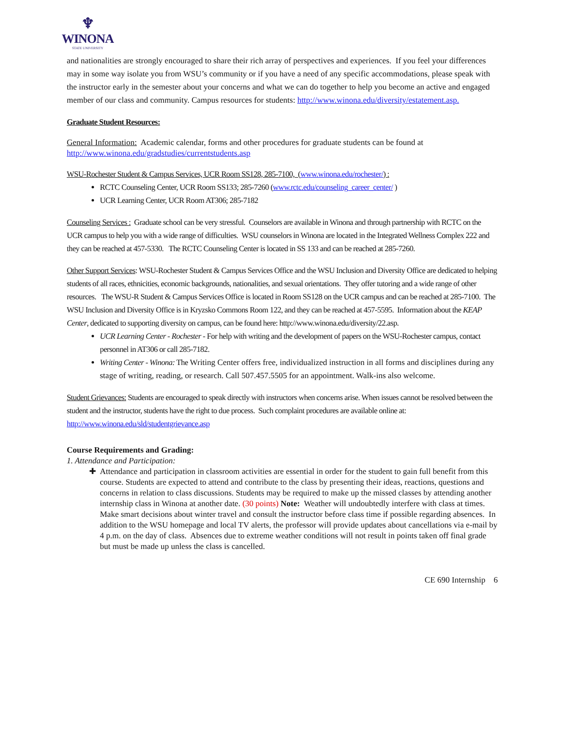♆
WINONA
STATE UNIVERSITY
and nationalities are strongly encouraged to share their rich array of perspectives and experiences. If you feel your differences may in some way isolate you from WSU’s community or if you have a need of any specific accommodations, please speak with the instructor early in the semester about your concerns and what we can do together to help you become an active and engaged member of our class and community. Campus resources for students: http://www.winona.edu/diversity/estatement.asp.
Graduate Student Resources:
General Information: Academic calendar, forms and other procedures for graduate students can be found at http://www.winona.edu/gradstudies/currentstudents.asp
WSU-Rochester Student & Campus Services, UCR Room SS128, 285-7100, (www.winona.edu/rochester/) :
RCTC Counseling Center, UCR Room SS133; 285-7260 (www.rctc.edu/counseling_career_center/ )
UCR Learning Center, UCR Room AT306; 285-7182
Counseling Services : Graduate school can be very stressful. Counselors are available in Winona and through partnership with RCTC on the UCR campus to help you with a wide range of difficulties. WSU counselors in Winona are located in the Integrated Wellness Complex 222 and they can be reached at 457-5330. The RCTC Counseling Center is located in SS 133 and can be reached at 285-7260.
Other Support Services: WSU-Rochester Student & Campus Services Office and the WSU Inclusion and Diversity Office are dedicated to helping students of all races, ethnicities, economic backgrounds, nationalities, and sexual orientations. They offer tutoring and a wide range of other resources. The WSU-R Student & Campus Services Office is located in Room SS128 on the UCR campus and can be reached at 285-7100. The WSU Inclusion and Diversity Office is in Kryzsko Commons Room 122, and they can be reached at 457-5595. Information about the KEAP Center, dedicated to supporting diversity on campus, can be found here: http://www.winona.edu/diversity/22.asp.
UCR Learning Center - Rochester - For help with writing and the development of papers on the WSU-Rochester campus, contact personnel in AT306 or call 285-7182.
Writing Center - Winona: The Writing Center offers free, individualized instruction in all forms and disciplines during any stage of writing, reading, or research. Call 507.457.5505 for an appointment. Walk-ins also welcome.
Student Grievances: Students are encouraged to speak directly with instructors when concerns arise. When issues cannot be resolved between the student and the instructor, students have the right to due process. Such complaint procedures are available online at: http://www.winona.edu/sld/studentgrievance.asp
Course Requirements and Grading:
1. Attendance and Participation:
Attendance and participation in classroom activities are essential in order for the student to gain full benefit from this course. Students are expected to attend and contribute to the class by presenting their ideas, reactions, questions and concerns in relation to class discussions. Students may be required to make up the missed classes by attending another internship class in Winona at another date. (30 points) Note: Weather will undoubtedly interfere with class at times. Make smart decisions about winter travel and consult the instructor before class time if possible regarding absences. In addition to the WSU homepage and local TV alerts, the professor will provide updates about cancellations via e-mail by 4 p.m. on the day of class. Absences due to extreme weather conditions will not result in points taken off final grade but must be made up unless the class is cancelled.
CE 690 Internship 6